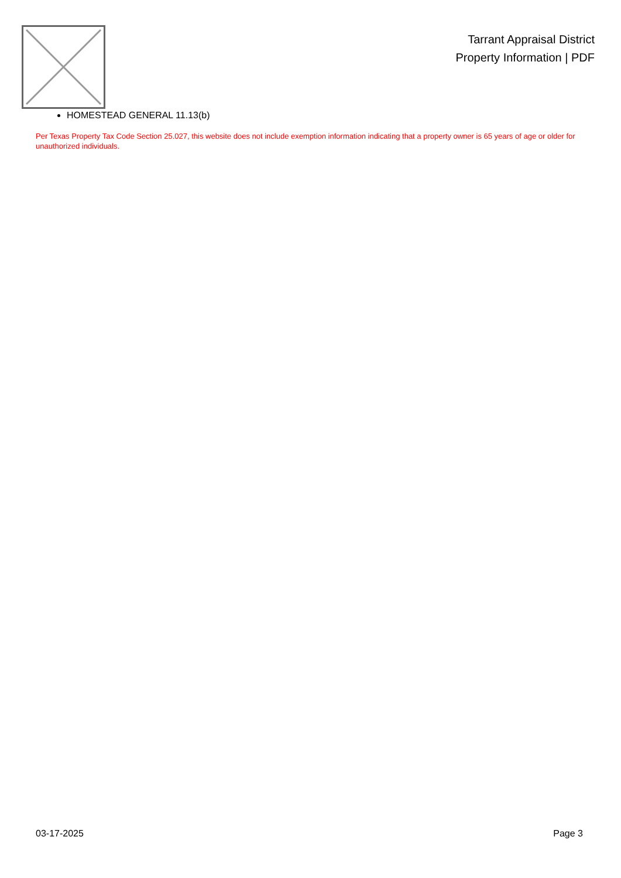Tarrant Appraisal District
Property Information | PDF
HOMESTEAD GENERAL 11.13(b)
Per Texas Property Tax Code Section 25.027, this website does not include exemption information indicating that a property owner is 65 years of age or older for unauthorized individuals.
03-17-2025 Page 3